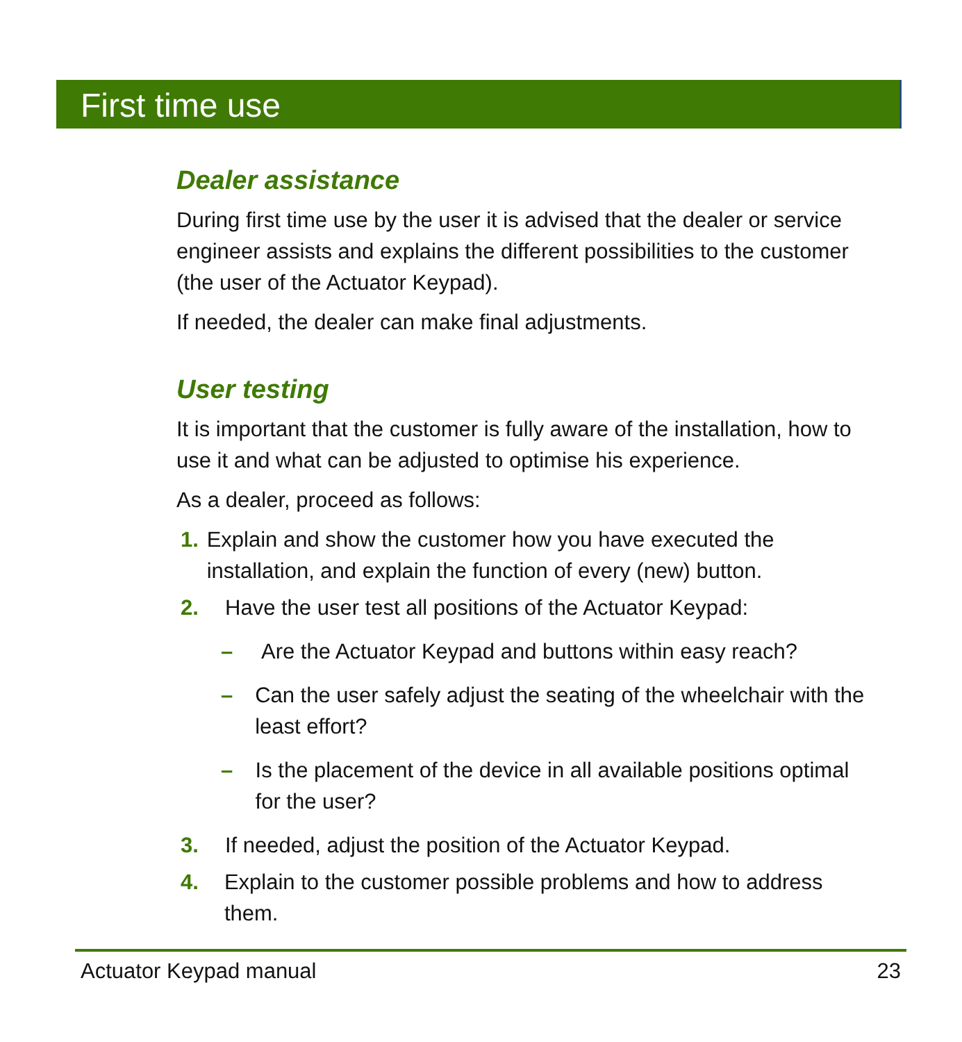First time use
Dealer assistance
During first time use by the user it is advised that the dealer or service engineer assists and explains the different possibilities to the customer (the user of the Actuator Keypad).
If needed, the dealer can make final adjustments.
User testing
It is important that the customer is fully aware of the installation, how to use it and what can be adjusted to optimise his experience.
As a dealer, proceed as follows:
1. Explain and show the customer how you have executed the installation, and explain the function of every (new) button.
2. Have the user test all positions of the Actuator Keypad:
– Are the Actuator Keypad and buttons within easy reach?
– Can the user safely adjust the seating of the wheelchair with the least effort?
– Is the placement of the device in all available positions optimal for the user?
3. If needed, adjust the position of the Actuator Keypad.
4. Explain to the customer possible problems and how to address them.
Actuator Keypad manual 23